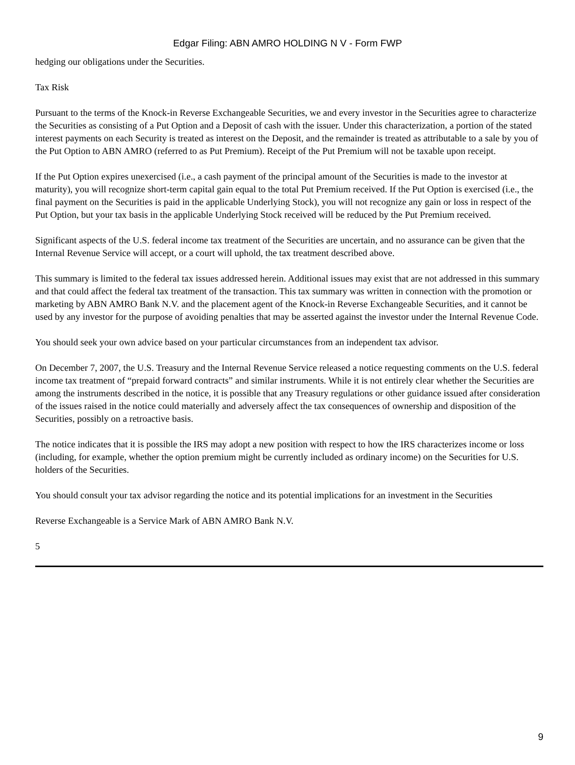Edgar Filing: ABN AMRO HOLDING N V - Form FWP
hedging our obligations under the Securities.
Tax Risk
Pursuant to the terms of the Knock-in Reverse Exchangeable Securities, we and every investor in the Securities agree to characterize the Securities as consisting of a Put Option and a Deposit of cash with the issuer. Under this characterization, a portion of the stated interest payments on each Security is treated as interest on the Deposit, and the remainder is treated as attributable to a sale by you of the Put Option to ABN AMRO (referred to as Put Premium). Receipt of the Put Premium will not be taxable upon receipt.
If the Put Option expires unexercised (i.e., a cash payment of the principal amount of the Securities is made to the investor at maturity), you will recognize short-term capital gain equal to the total Put Premium received. If the Put Option is exercised (i.e., the final payment on the Securities is paid in the applicable Underlying Stock), you will not recognize any gain or loss in respect of the Put Option, but your tax basis in the applicable Underlying Stock received will be reduced by the Put Premium received.
Significant aspects of the U.S. federal income tax treatment of the Securities are uncertain, and no assurance can be given that the Internal Revenue Service will accept, or a court will uphold, the tax treatment described above.
This summary is limited to the federal tax issues addressed herein. Additional issues may exist that are not addressed in this summary and that could affect the federal tax treatment of the transaction. This tax summary was written in connection with the promotion or marketing by ABN AMRO Bank N.V. and the placement agent of the Knock-in Reverse Exchangeable Securities, and it cannot be used by any investor for the purpose of avoiding penalties that may be asserted against the investor under the Internal Revenue Code.
You should seek your own advice based on your particular circumstances from an independent tax advisor.
On December 7, 2007, the U.S. Treasury and the Internal Revenue Service released a notice requesting comments on the U.S. federal income tax treatment of “prepaid forward contracts” and similar instruments. While it is not entirely clear whether the Securities are among the instruments described in the notice, it is possible that any Treasury regulations or other guidance issued after consideration of the issues raised in the notice could materially and adversely affect the tax consequences of ownership and disposition of the Securities, possibly on a retroactive basis.
The notice indicates that it is possible the IRS may adopt a new position with respect to how the IRS characterizes income or loss (including, for example, whether the option premium might be currently included as ordinary income) on the Securities for U.S. holders of the Securities.
You should consult your tax advisor regarding the notice and its potential implications for an investment in the Securities
Reverse Exchangeable is a Service Mark of ABN AMRO Bank N.V.
5
9